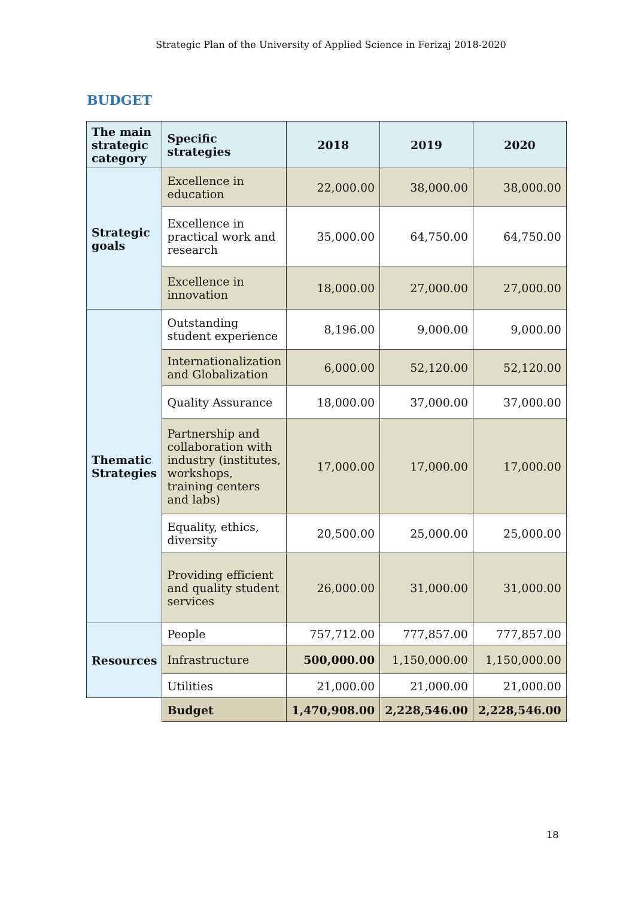Strategic Plan of the University of Applied Science in Ferizaj 2018-2020
BUDGET
| The main strategic category | Specific strategies | 2018 | 2019 | 2020 |
| --- | --- | --- | --- | --- |
| Strategic goals | Excellence in education | 22,000.00 | 38,000.00 | 38,000.00 |
| | Excellence in practical work and research | 35,000.00 | 64,750.00 | 64,750.00 |
| | Excellence in innovation | 18,000.00 | 27,000.00 | 27,000.00 |
| Thematic Strategies | Outstanding student experience | 8,196.00 | 9,000.00 | 9,000.00 |
| | Internationalization and Globalization | 6,000.00 | 52,120.00 | 52,120.00 |
| | Quality Assurance | 18,000.00 | 37,000.00 | 37,000.00 |
| | Partnership and collaboration with industry (institutes, workshops, training centers and labs) | 17,000.00 | 17,000.00 | 17,000.00 |
| | Equality, ethics, diversity | 20,500.00 | 25,000.00 | 25,000.00 |
| | Providing efficient and quality student services | 26,000.00 | 31,000.00 | 31,000.00 |
| Resources | People | 757,712.00 | 777,857.00 | 777,857.00 |
| | Infrastructure | 500,000.00 | 1,150,000.00 | 1,150,000.00 |
| | Utilities | 21,000.00 | 21,000.00 | 21,000.00 |
| | Budget | 1,470,908.00 | 2,228,546.00 | 2,228,546.00 |
18